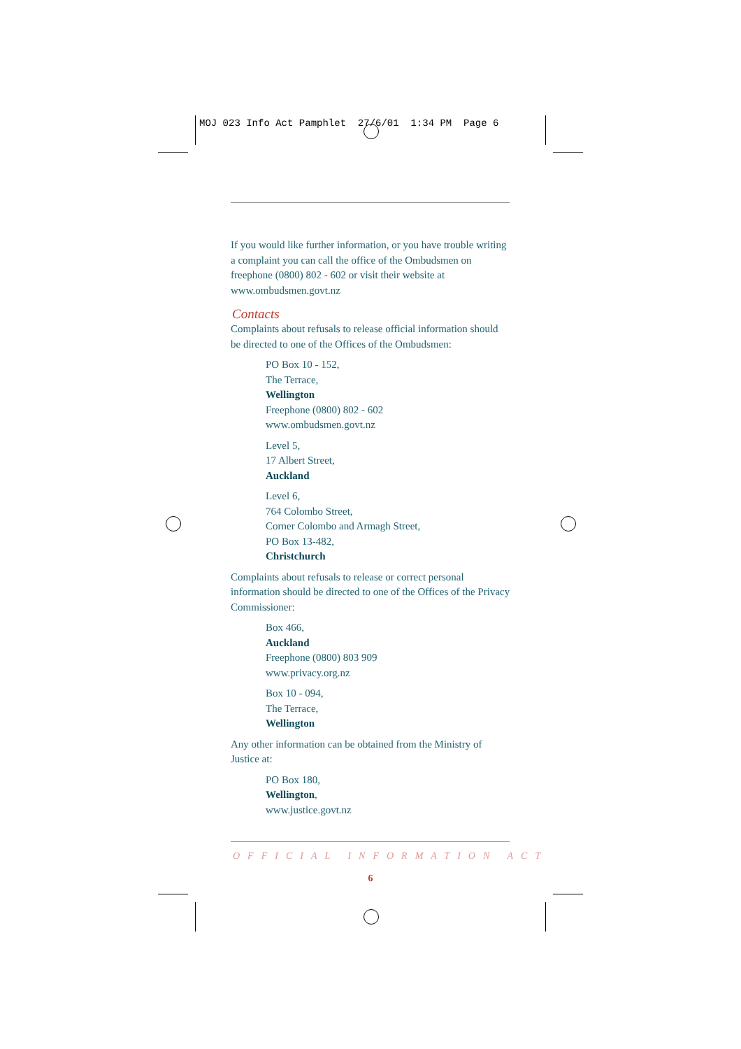MOJ 023 Info Act Pamphlet 27/6/01 1:34 PM Page 6
If you would like further information, or you have trouble writing a complaint you can call the office of the Ombudsmen on freephone (0800) 802 - 602 or visit their website at www.ombudsmen.govt.nz
Contacts
Complaints about refusals to release official information should be directed to one of the Offices of the Ombudsmen:
PO Box 10 - 152,
The Terrace,
Wellington
Freephone (0800) 802 - 602
www.ombudsmen.govt.nz
Level 5,
17 Albert Street,
Auckland
Level 6,
764 Colombo Street,
Corner Colombo and Armagh Street,
PO Box 13-482,
Christchurch
Complaints about refusals to release or correct personal information should be directed to one of the Offices of the Privacy Commissioner:
Box 466,
Auckland
Freephone (0800) 803 909
www.privacy.org.nz
Box 10 - 094,
The Terrace,
Wellington
Any other information can be obtained from the Ministry of Justice at:
PO Box 180,
Wellington,
www.justice.govt.nz
OFFICIAL INFORMATION ACT
6